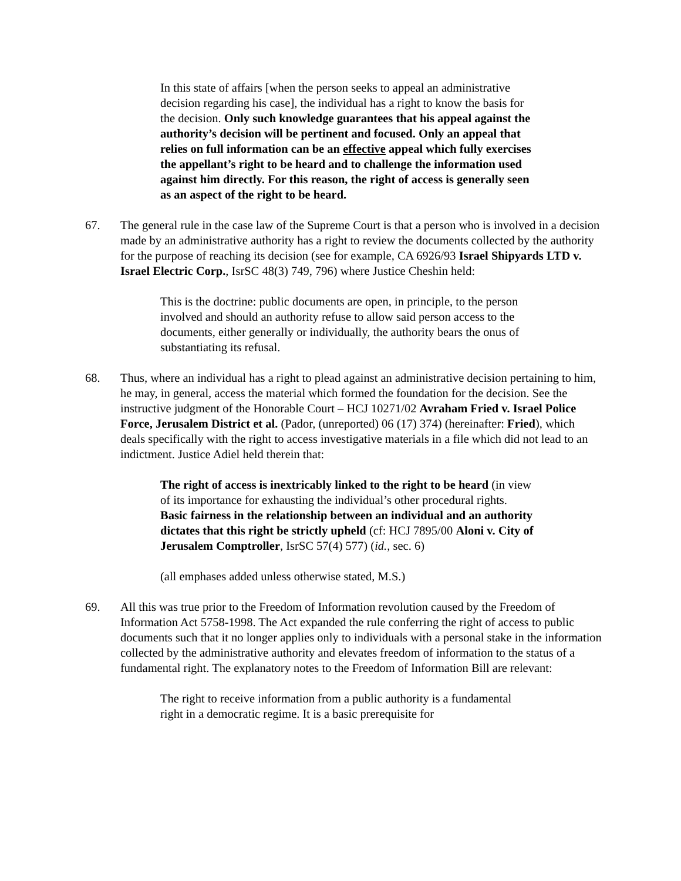In this state of affairs [when the person seeks to appeal an administrative decision regarding his case], the individual has a right to know the basis for the decision. Only such knowledge guarantees that his appeal against the authority’s decision will be pertinent and focused. Only an appeal that relies on full information can be an effective appeal which fully exercises the appellant’s right to be heard and to challenge the information used against him directly. For this reason, the right of access is generally seen as an aspect of the right to be heard.
67. The general rule in the case law of the Supreme Court is that a person who is involved in a decision made by an administrative authority has a right to review the documents collected by the authority for the purpose of reaching its decision (see for example, CA 6926/93 Israel Shipyards LTD v. Israel Electric Corp., IsrSC 48(3) 749, 796) where Justice Cheshin held:
This is the doctrine: public documents are open, in principle, to the person involved and should an authority refuse to allow said person access to the documents, either generally or individually, the authority bears the onus of substantiating its refusal.
68. Thus, where an individual has a right to plead against an administrative decision pertaining to him, he may, in general, access the material which formed the foundation for the decision. See the instructive judgment of the Honorable Court – HCJ 10271/02 Avraham Fried v. Israel Police Force, Jerusalem District et al. (Pador, (unreported) 06 (17) 374) (hereinafter: Fried), which deals specifically with the right to access investigative materials in a file which did not lead to an indictment. Justice Adiel held therein that:
The right of access is inextricably linked to the right to be heard (in view of its importance for exhausting the individual’s other procedural rights. Basic fairness in the relationship between an individual and an authority dictates that this right be strictly upheld (cf: HCJ 7895/00 Aloni v. City of Jerusalem Comptroller, IsrSC 57(4) 577) (id., sec. 6)
(all emphases added unless otherwise stated, M.S.)
69. All this was true prior to the Freedom of Information revolution caused by the Freedom of Information Act 5758-1998. The Act expanded the rule conferring the right of access to public documents such that it no longer applies only to individuals with a personal stake in the information collected by the administrative authority and elevates freedom of information to the status of a fundamental right. The explanatory notes to the Freedom of Information Bill are relevant:
The right to receive information from a public authority is a fundamental right in a democratic regime. It is a basic prerequisite for